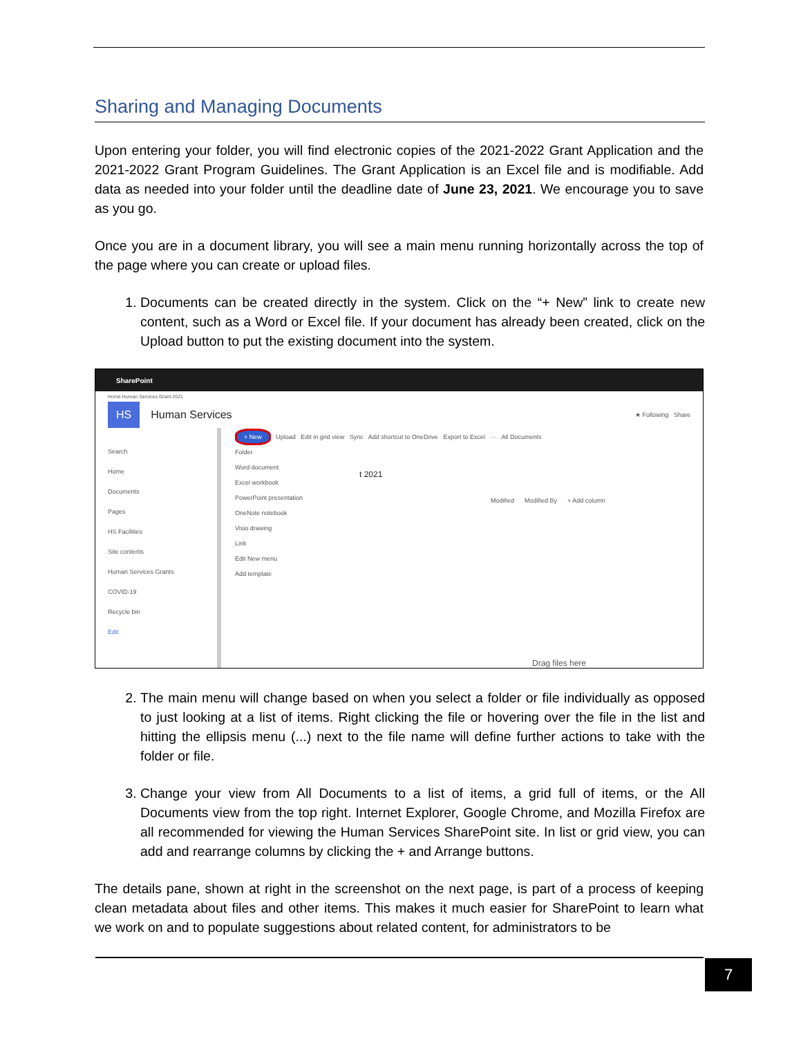Sharing and Managing Documents
Upon entering your folder, you will find electronic copies of the 2021-2022 Grant Application and the 2021-2022 Grant Program Guidelines. The Grant Application is an Excel file and is modifiable. Add data as needed into your folder until the deadline date of June 23, 2021. We encourage you to save as you go.
Once you are in a document library, you will see a main menu running horizontally across the top of the page where you can create or upload files.
1. Documents can be created directly in the system. Click on the “+ New” link to create new content, such as a Word or Excel file. If your document has already been created, click on the Upload button to put the existing document into the system.
SharePoint
Home Human Services Grant 2021
HS Human Services ★ Following Share
Search
Home
Documents
Pages
HS Facilities
Site contents
Human Services Grants
COVID-19
Recycle bin
Edit
+ New Upload Edit in grid view Sync Add shortcut to OneDrive Export to Excel ··· All Documents
Folder
Word document
Excel workbook
PowerPoint presentation
OneNote notebook
Visio drawing
Link
Edit New menu
Add template
t 2021
Modified Modified By + Add column
Drag files here
2. The main menu will change based on when you select a folder or file individually as opposed to just looking at a list of items. Right clicking the file or hovering over the file in the list and hitting the ellipsis menu (...) next to the file name will define further actions to take with the folder or file.
3. Change your view from All Documents to a list of items, a grid full of items, or the All Documents view from the top right. Internet Explorer, Google Chrome, and Mozilla Firefox are all recommended for viewing the Human Services SharePoint site. In list or grid view, you can add and rearrange columns by clicking the + and Arrange buttons.
The details pane, shown at right in the screenshot on the next page, is part of a process of keeping clean metadata about files and other items. This makes it much easier for SharePoint to learn what we work on and to populate suggestions about related content, for administrators to be
7